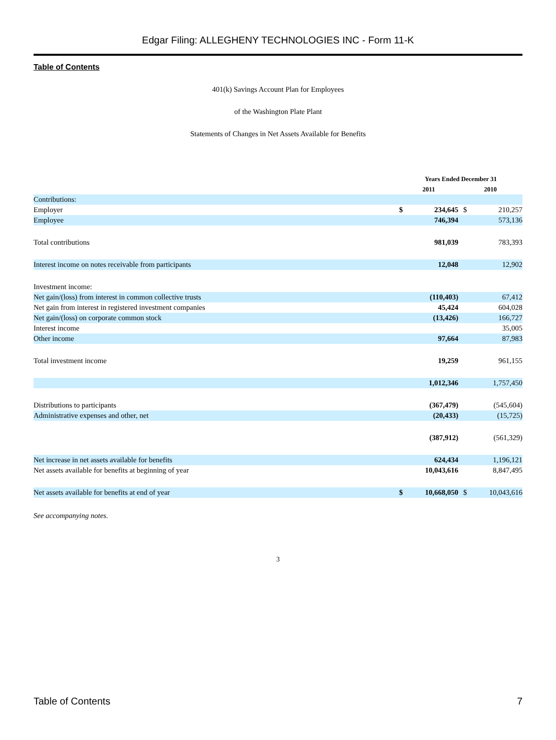Edgar Filing: ALLEGHENY TECHNOLOGIES INC - Form 11-K
Table of Contents
401(k) Savings Account Plan for Employees
of the Washington Plate Plant
Statements of Changes in Net Assets Available for Benefits
| | Years Ended December 31 | | | |
| --- | --- | --- | --- | --- |
| | 2011 | | 2010 | |
| Contributions: | | | | |
| Employer | $ | 234,645 | $ | 210,257 |
| Employee | | 746,394 | | 573,136 |
| Total contributions | | 981,039 | | 783,393 |
| Interest income on notes receivable from participants | | 12,048 | | 12,902 |
| Investment income: | | | | |
| Net gain/(loss) from interest in common collective trusts | | (110,403) | | 67,412 |
| Net gain from interest in registered investment companies | | 45,424 | | 604,028 |
| Net gain/(loss) on corporate common stock | | (13,426) | | 166,727 |
| Interest income | | | | 35,005 |
| Other income | | 97,664 | | 87,983 |
| Total investment income | | 19,259 | | 961,155 |
| | | 1,012,346 | | 1,757,450 |
| Distributions to participants | | (367,479) | | (545,604) |
| Administrative expenses and other, net | | (20,433) | | (15,725) |
| | | (387,912) | | (561,329) |
| Net increase in net assets available for benefits | | 624,434 | | 1,196,121 |
| Net assets available for benefits at beginning of year | | 10,043,616 | | 8,847,495 |
| Net assets available for benefits at end of year | $ | 10,668,050 | $ | 10,043,616 |
See accompanying notes.
3
Table of Contents 7